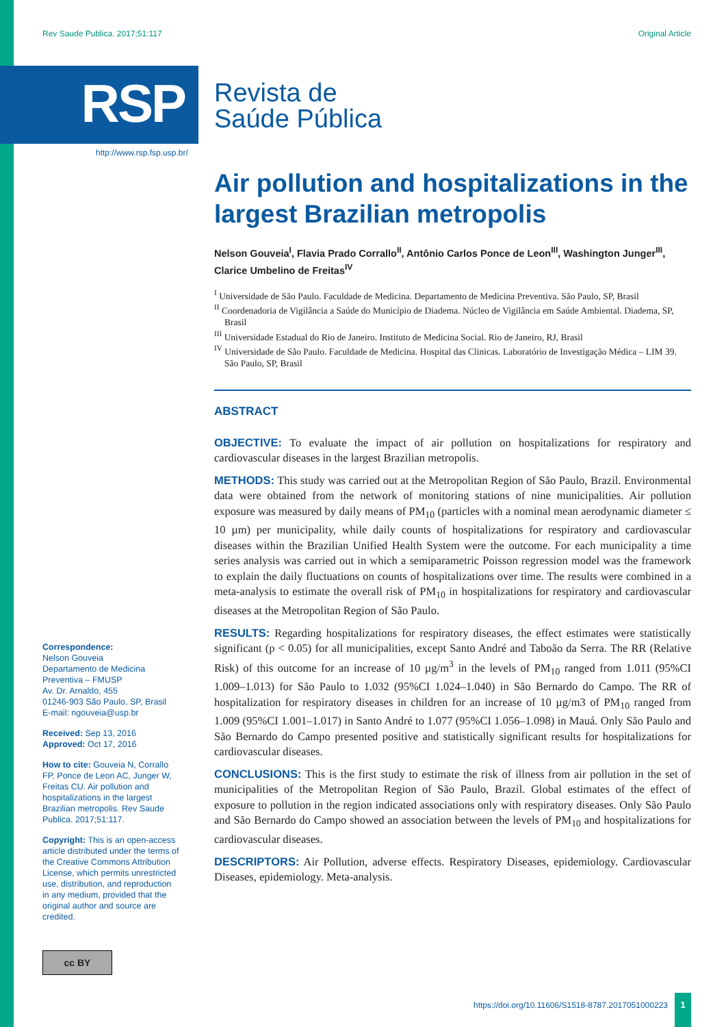Rev Saude Publica. 2017;51:117 Original Article
RSP
Revista de
Saúde Pública
http://www.rsp.fsp.usp.br/
Air pollution and hospitalizations in the largest Brazilian metropolis
Nelson Gouveia<sup>I</sup>, Flavia Prado Corrallo<sup>II</sup>, Antônio Carlos Ponce de Leon<sup>III</sup>, Washington Junger<sup>III</sup>, Clarice Umbelino de Freitas<sup>IV</sup>
<sup>I</sup> Universidade de São Paulo. Faculdade de Medicina. Departamento de Medicina Preventiva. São Paulo, SP, Brasil
<sup>II</sup> Coordenadoria de Vigilância a Saúde do Município de Diadema. Núcleo de Vigilância em Saúde Ambiental. Diadema, SP, Brasil
<sup>III</sup> Universidade Estadual do Rio de Janeiro. Instituto de Medicina Social. Rio de Janeiro, RJ, Brasil
<sup>IV</sup> Universidade de São Paulo. Faculdade de Medicina. Hospital das Clinicas. Laboratório de Investigação Médica – LIM 39. São Paulo, SP, Brasil
ABSTRACT
OBJECTIVE: To evaluate the impact of air pollution on hospitalizations for respiratory and cardiovascular diseases in the largest Brazilian metropolis.
METHODS: This study was carried out at the Metropolitan Region of São Paulo, Brazil. Environmental data were obtained from the network of monitoring stations of nine municipalities. Air pollution exposure was measured by daily means of PM<sub>10</sub> (particles with a nominal mean aerodynamic diameter ≤ 10 µm) per municipality, while daily counts of hospitalizations for respiratory and cardiovascular diseases within the Brazilian Unified Health System were the outcome. For each municipality a time series analysis was carried out in which a semiparametric Poisson regression model was the framework to explain the daily fluctuations on counts of hospitalizations over time. The results were combined in a meta-analysis to estimate the overall risk of PM<sub>10</sub> in hospitalizations for respiratory and cardiovascular diseases at the Metropolitan Region of São Paulo.
RESULTS: Regarding hospitalizations for respiratory diseases, the effect estimates were statistically significant (p < 0.05) for all municipalities, except Santo André and Taboão da Serra. The RR (Relative Risk) of this outcome for an increase of 10 µg/m<sup>3</sup> in the levels of PM<sub>10</sub> ranged from 1.011 (95%CI 1.009–1.013) for São Paulo to 1.032 (95%CI 1.024–1.040) in São Bernardo do Campo. The RR of hospitalization for respiratory diseases in children for an increase of 10 µg/m3 of PM<sub>10</sub> ranged from 1.009 (95%CI 1.001–1.017) in Santo André to 1.077 (95%CI 1.056–1.098) in Mauá. Only São Paulo and São Bernardo do Campo presented positive and statistically significant results for hospitalizations for cardiovascular diseases.
CONCLUSIONS: This is the first study to estimate the risk of illness from air pollution in the set of municipalities of the Metropolitan Region of São Paulo, Brazil. Global estimates of the effect of exposure to pollution in the region indicated associations only with respiratory diseases. Only São Paulo and São Bernardo do Campo showed an association between the levels of PM<sub>10</sub> and hospitalizations for cardiovascular diseases.
DESCRIPTORS: Air Pollution, adverse effects. Respiratory Diseases, epidemiology. Cardiovascular Diseases, epidemiology. Meta-analysis.
Correspondence:
Nelson Gouveia
Departamento de Medicina Preventiva – FMUSP
Av. Dr. Arnaldo, 455
01246-903 São Paulo, SP, Brasil
E-mail: ngouveia@usp.br
Received: Sep 13, 2016
Approved: Oct 17, 2016
How to cite: Gouveia N, Corrallo FP, Ponce de Leon AC, Junger W, Freitas CU. Air pollution and hospitalizations in the largest Brazilian metropolis. Rev Saude Publica. 2017;51:117.
Copyright: This is an open-access article distributed under the terms of the Creative Commons Attribution License, which permits unrestricted use, distribution, and reproduction in any medium, provided that the original author and source are credited.
cc BY
https://doi.org/10.11606/S1518-8787.2017051000223
1